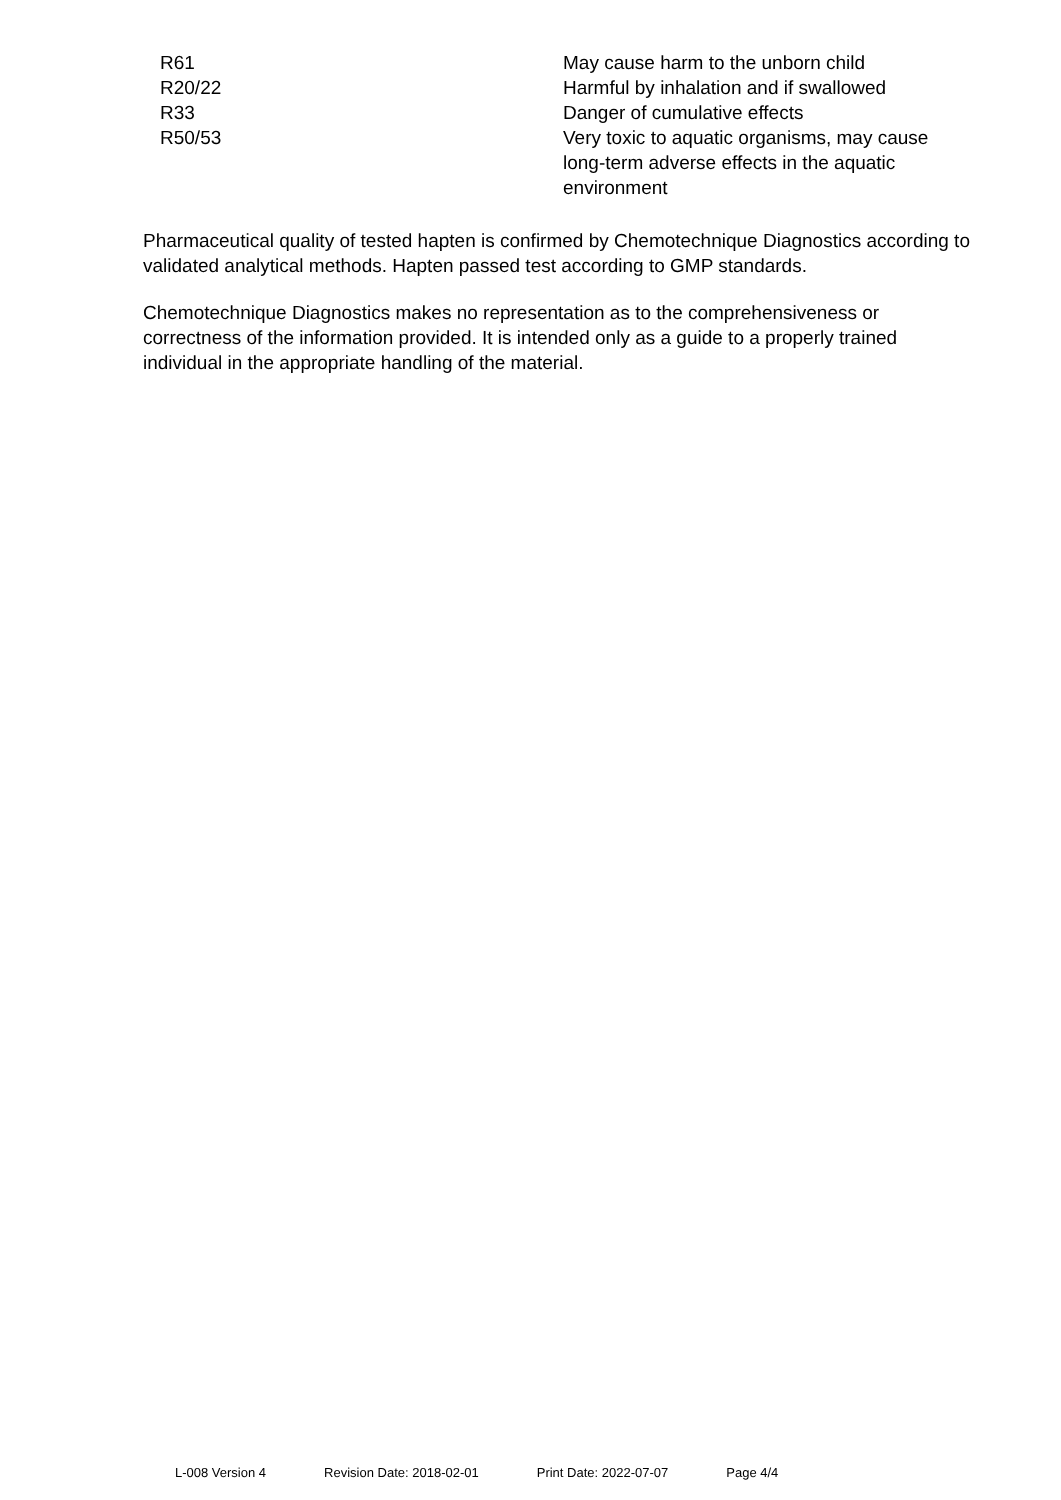| R61 | May cause harm to the unborn child |
| R20/22 | Harmful by inhalation and if swallowed |
| R33 | Danger of cumulative effects |
| R50/53 | Very toxic to aquatic organisms, may cause long-term adverse effects in the aquatic environment |
Pharmaceutical quality of tested hapten is confirmed by Chemotechnique Diagnostics according to validated analytical methods. Hapten passed test according to GMP standards.
Chemotechnique Diagnostics makes no representation as to the comprehensiveness or correctness of the information provided. It is intended only as a guide to a properly trained individual in the appropriate handling of the material.
L-008 Version 4 Revision Date: 2018-02-01 Print Date: 2022-07-07 Page 4/4